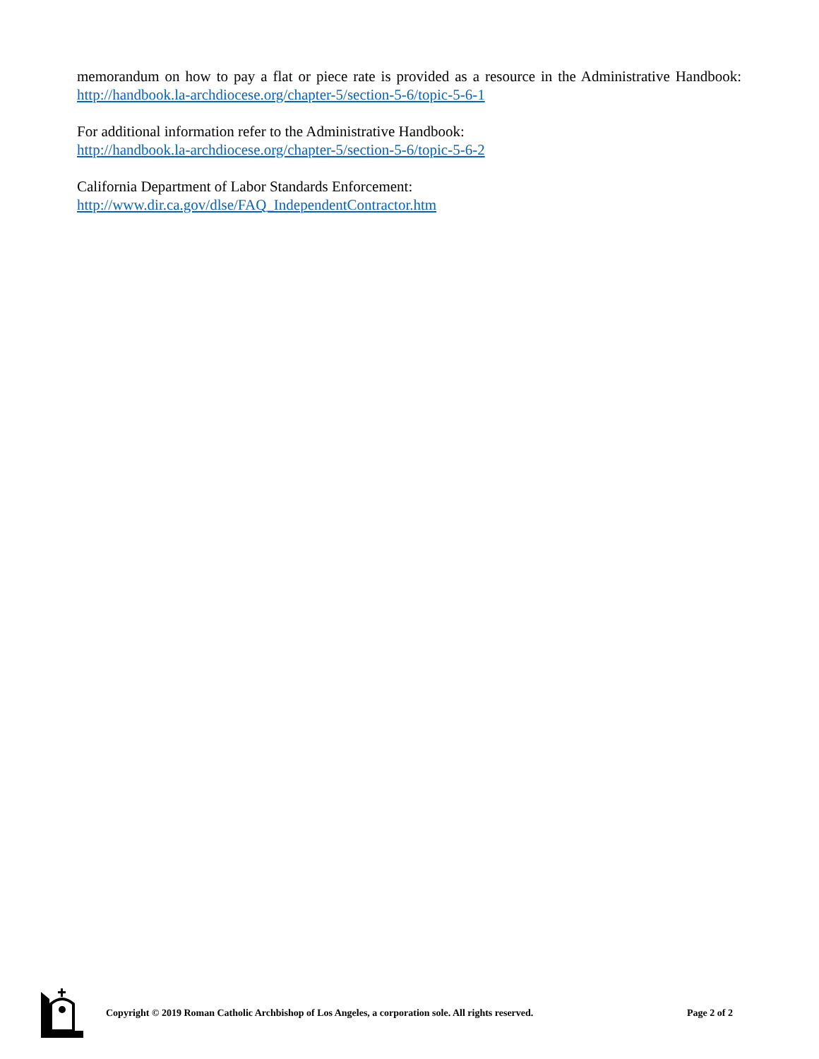memorandum on how to pay a flat or piece rate is provided as a resource in the Administrative Handbook: http://handbook.la-archdiocese.org/chapter-5/section-5-6/topic-5-6-1
For additional information refer to the Administrative Handbook:
http://handbook.la-archdiocese.org/chapter-5/section-5-6/topic-5-6-2
California Department of Labor Standards Enforcement:
http://www.dir.ca.gov/dlse/FAQ_IndependentContractor.htm
Copyright © 2019 Roman Catholic Archbishop of Los Angeles, a corporation sole. All rights reserved. Page 2 of 2